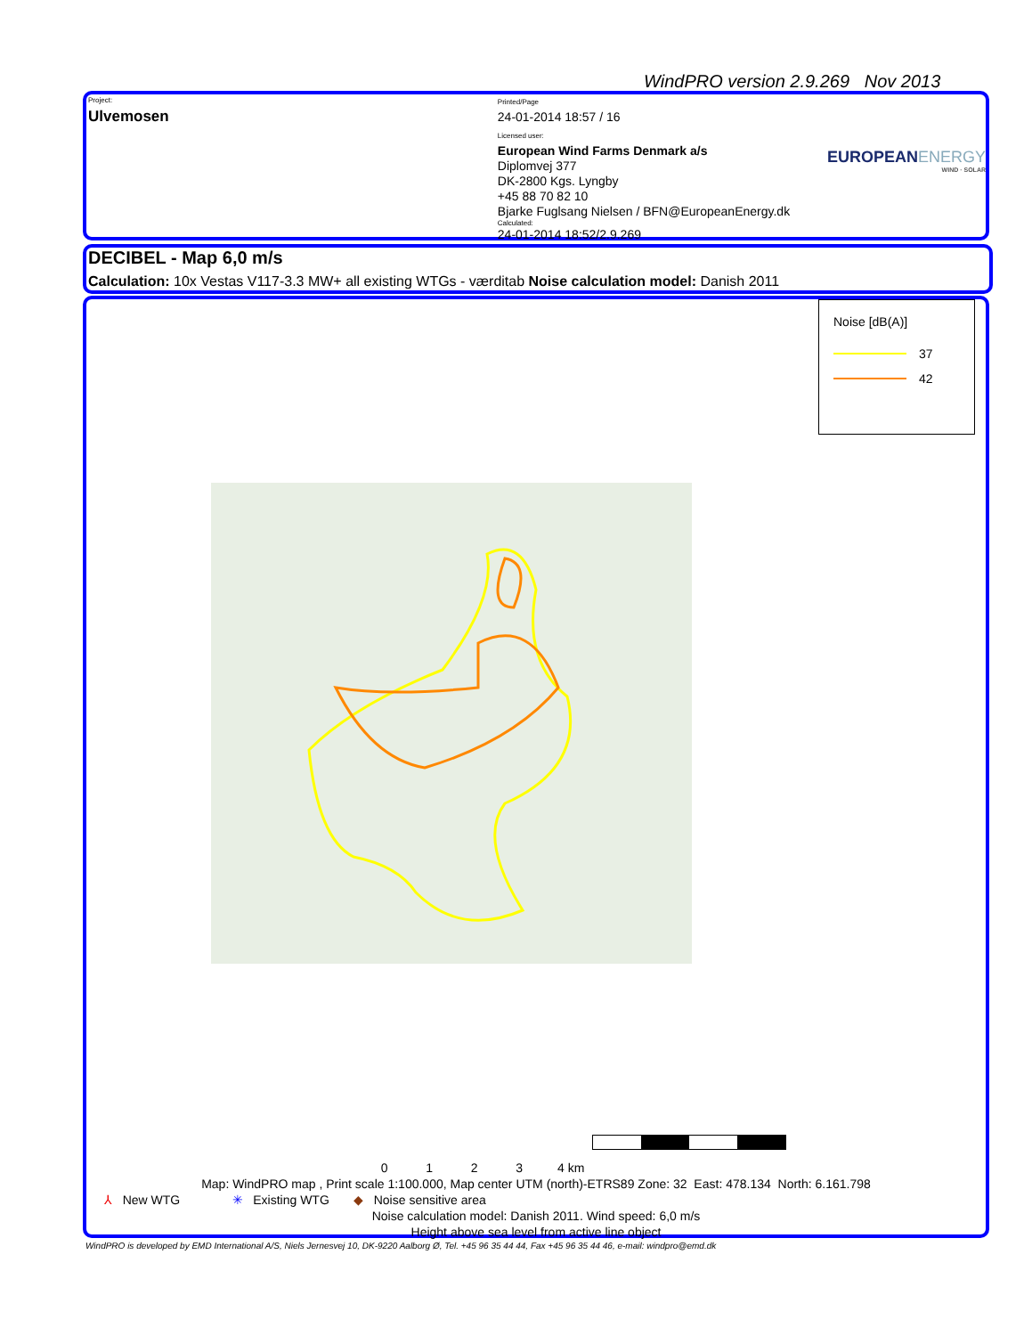WindPRO version 2.9.269 Nov 2013
Project:
Ulvemosen
Printed/Page
24-01-2014 18:57 / 16
Licensed user:
European Wind Farms Denmark a/s
Diplomvej 377
DK-2800 Kgs. Lyngby
+45 88 70 82 10
Bjarke Fuglsang Nielsen / BFN@EuropeanEnergy.dk
Calculated:
24-01-2014 18:52/2.9.269
EUROPEANENERGY
WIND · SOLAR
DECIBEL - Map 6,0 m/s
Calculation: 10x Vestas V117-3.3 MW+ all existing WTGs - værditab Noise calculation model: Danish 2011
Noise [dB(A)]
37
42
0 1 2 3 4 km
Map: WindPRO map , Print scale 1:100.000, Map center UTM (north)-ETRS89 Zone: 32 East: 478.134 North: 6.161.798
⅄ New WTG ✳ Existing WTG ◆ Noise sensitive area
Noise calculation model: Danish 2011. Wind speed: 6,0 m/s
Height above sea level from active line object
WindPRO is developed by EMD International A/S, Niels Jernesvej 10, DK-9220 Aalborg Ø, Tel. +45 96 35 44 44, Fax +45 96 35 44 46, e-mail: windpro@emd.dk